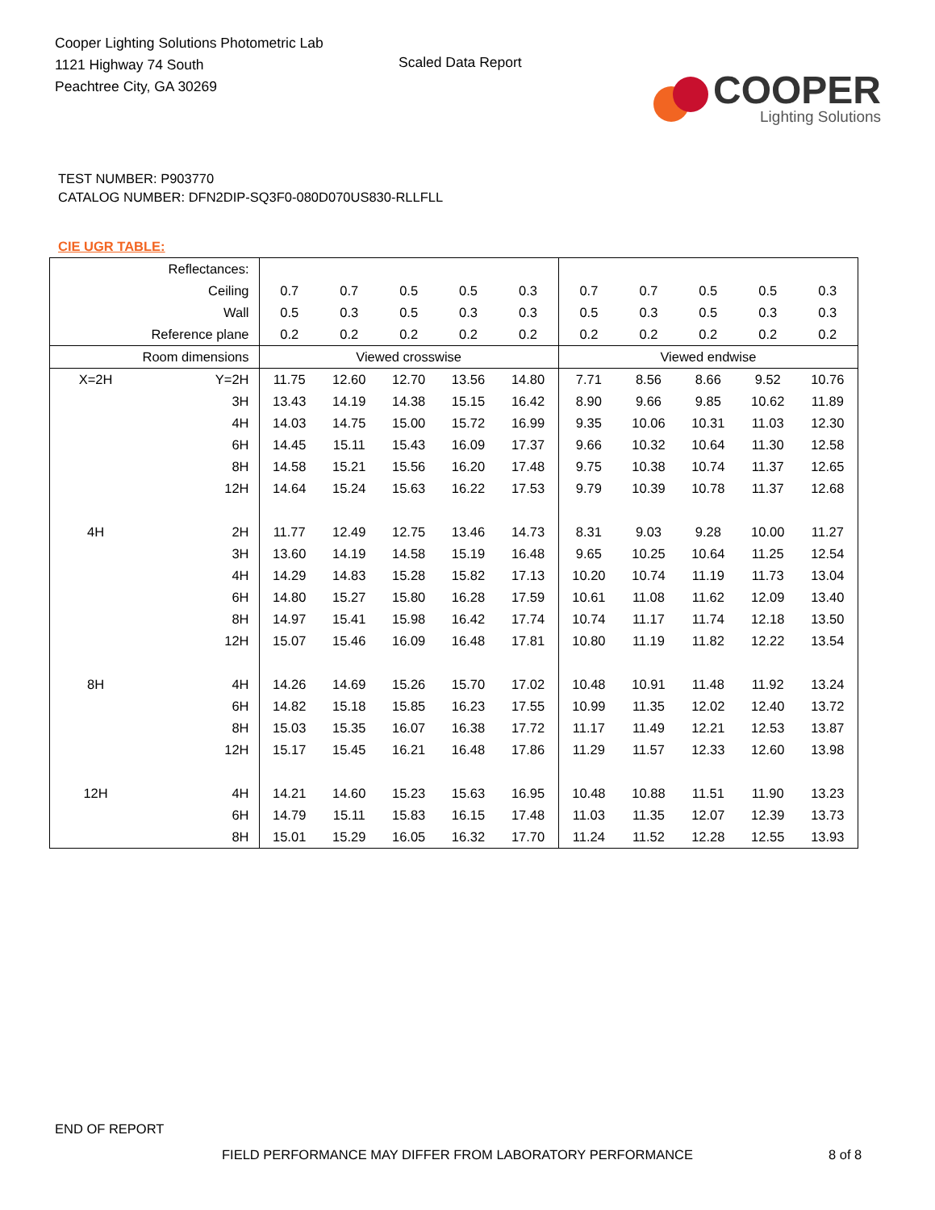Cooper Lighting Solutions Photometric Lab
1121 Highway 74 South
Peachtree City, GA 30269
Scaled Data Report
COOPER
Lighting Solutions
TEST NUMBER: P903770
CATALOG NUMBER: DFN2DIP-SQ3F0-080D070US830-RLLFLL
CIE UGR TABLE:
| Reflectances: | | | | | | | | | | | |
| Ceiling | | 0.7 | 0.7 | 0.5 | 0.5 | 0.3 | 0.7 | 0.7 | 0.5 | 0.5 | 0.3 |
| Wall | | 0.5 | 0.3 | 0.5 | 0.3 | 0.3 | 0.5 | 0.3 | 0.5 | 0.3 | 0.3 |
| Reference plane | | 0.2 | 0.2 | 0.2 | 0.2 | 0.2 | 0.2 | 0.2 | 0.2 | 0.2 | 0.2 |
| Room dimensions | | Viewed crosswise | | | | | Viewed endwise | | | | |
| X=2H | Y=2H | 11.75 | 12.60 | 12.70 | 13.56 | 14.80 | 7.71 | 8.56 | 8.66 | 9.52 | 10.76 |
| | 3H | 13.43 | 14.19 | 14.38 | 15.15 | 16.42 | 8.90 | 9.66 | 9.85 | 10.62 | 11.89 |
| | 4H | 14.03 | 14.75 | 15.00 | 15.72 | 16.99 | 9.35 | 10.06 | 10.31 | 11.03 | 12.30 |
| | 6H | 14.45 | 15.11 | 15.43 | 16.09 | 17.37 | 9.66 | 10.32 | 10.64 | 11.30 | 12.58 |
| | 8H | 14.58 | 15.21 | 15.56 | 16.20 | 17.48 | 9.75 | 10.38 | 10.74 | 11.37 | 12.65 |
| | 12H | 14.64 | 15.24 | 15.63 | 16.22 | 17.53 | 9.79 | 10.39 | 10.78 | 11.37 | 12.68 |
| 4H | 2H | 11.77 | 12.49 | 12.75 | 13.46 | 14.73 | 8.31 | 9.03 | 9.28 | 10.00 | 11.27 |
| | 3H | 13.60 | 14.19 | 14.58 | 15.19 | 16.48 | 9.65 | 10.25 | 10.64 | 11.25 | 12.54 |
| | 4H | 14.29 | 14.83 | 15.28 | 15.82 | 17.13 | 10.20 | 10.74 | 11.19 | 11.73 | 13.04 |
| | 6H | 14.80 | 15.27 | 15.80 | 16.28 | 17.59 | 10.61 | 11.08 | 11.62 | 12.09 | 13.40 |
| | 8H | 14.97 | 15.41 | 15.98 | 16.42 | 17.74 | 10.74 | 11.17 | 11.74 | 12.18 | 13.50 |
| | 12H | 15.07 | 15.46 | 16.09 | 16.48 | 17.81 | 10.80 | 11.19 | 11.82 | 12.22 | 13.54 |
| 8H | 4H | 14.26 | 14.69 | 15.26 | 15.70 | 17.02 | 10.48 | 10.91 | 11.48 | 11.92 | 13.24 |
| | 6H | 14.82 | 15.18 | 15.85 | 16.23 | 17.55 | 10.99 | 11.35 | 12.02 | 12.40 | 13.72 |
| | 8H | 15.03 | 15.35 | 16.07 | 16.38 | 17.72 | 11.17 | 11.49 | 12.21 | 12.53 | 13.87 |
| | 12H | 15.17 | 15.45 | 16.21 | 16.48 | 17.86 | 11.29 | 11.57 | 12.33 | 12.60 | 13.98 |
| 12H | 4H | 14.21 | 14.60 | 15.23 | 15.63 | 16.95 | 10.48 | 10.88 | 11.51 | 11.90 | 13.23 |
| | 6H | 14.79 | 15.11 | 15.83 | 16.15 | 17.48 | 11.03 | 11.35 | 12.07 | 12.39 | 13.73 |
| | 8H | 15.01 | 15.29 | 16.05 | 16.32 | 17.70 | 11.24 | 11.52 | 12.28 | 12.55 | 13.93 |
END OF REPORT
FIELD PERFORMANCE MAY DIFFER FROM LABORATORY PERFORMANCE
8 of 8